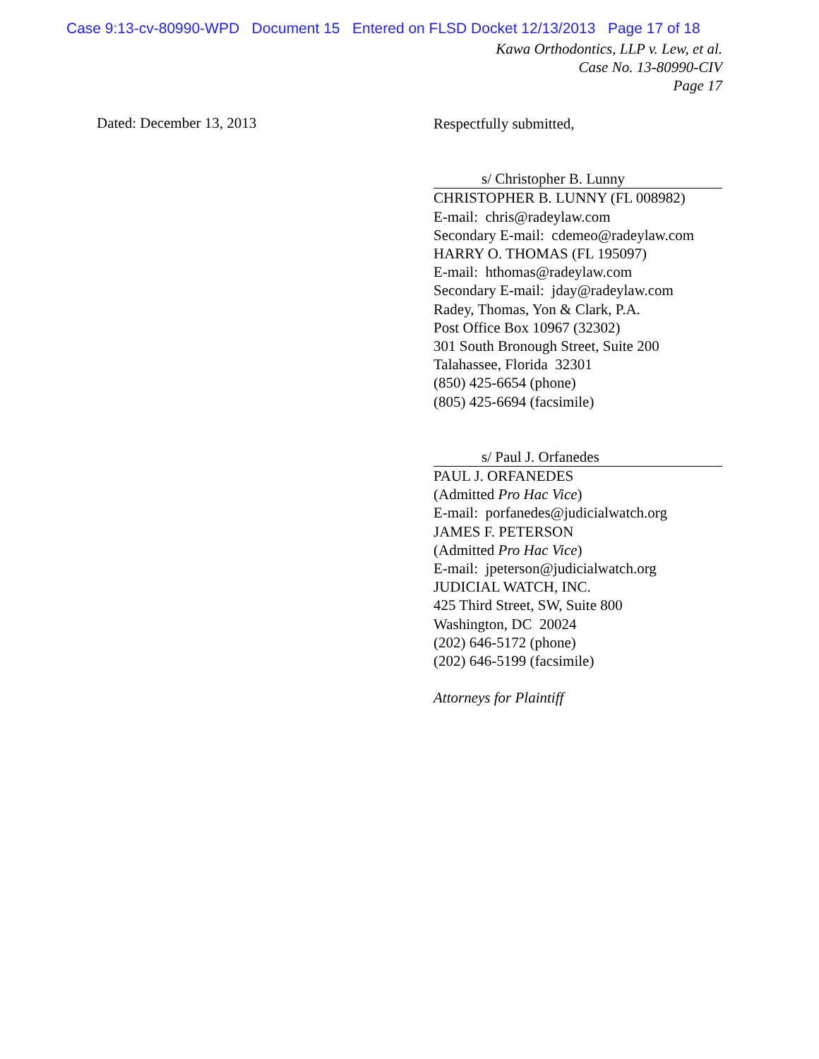Case 9:13-cv-80990-WPD Document 15 Entered on FLSD Docket 12/13/2013 Page 17 of 18
Kawa Orthodontics, LLP v. Lew, et al.
Case No. 13-80990-CIV
Page 17
Dated: December 13, 2013
Respectfully submitted,
s/ Christopher B. Lunny
CHRISTOPHER B. LUNNY (FL 008982)
E-mail: chris@radeylaw.com
Secondary E-mail: cdemeo@radeylaw.com
HARRY O. THOMAS (FL 195097)
E-mail: hthomas@radeylaw.com
Secondary E-mail: jday@radeylaw.com
Radey, Thomas, Yon & Clark, P.A.
Post Office Box 10967 (32302)
301 South Bronough Street, Suite 200
Talahassee, Florida 32301
(850) 425-6654 (phone)
(805) 425-6694 (facsimile)
s/ Paul J. Orfanedes
PAUL J. ORFANEDES
(Admitted Pro Hac Vice)
E-mail: porfanedes@judicialwatch.org
JAMES F. PETERSON
(Admitted Pro Hac Vice)
E-mail: jpeterson@judicialwatch.org
JUDICIAL WATCH, INC.
425 Third Street, SW, Suite 800
Washington, DC 20024
(202) 646-5172 (phone)
(202) 646-5199 (facsimile)
Attorneys for Plaintiff